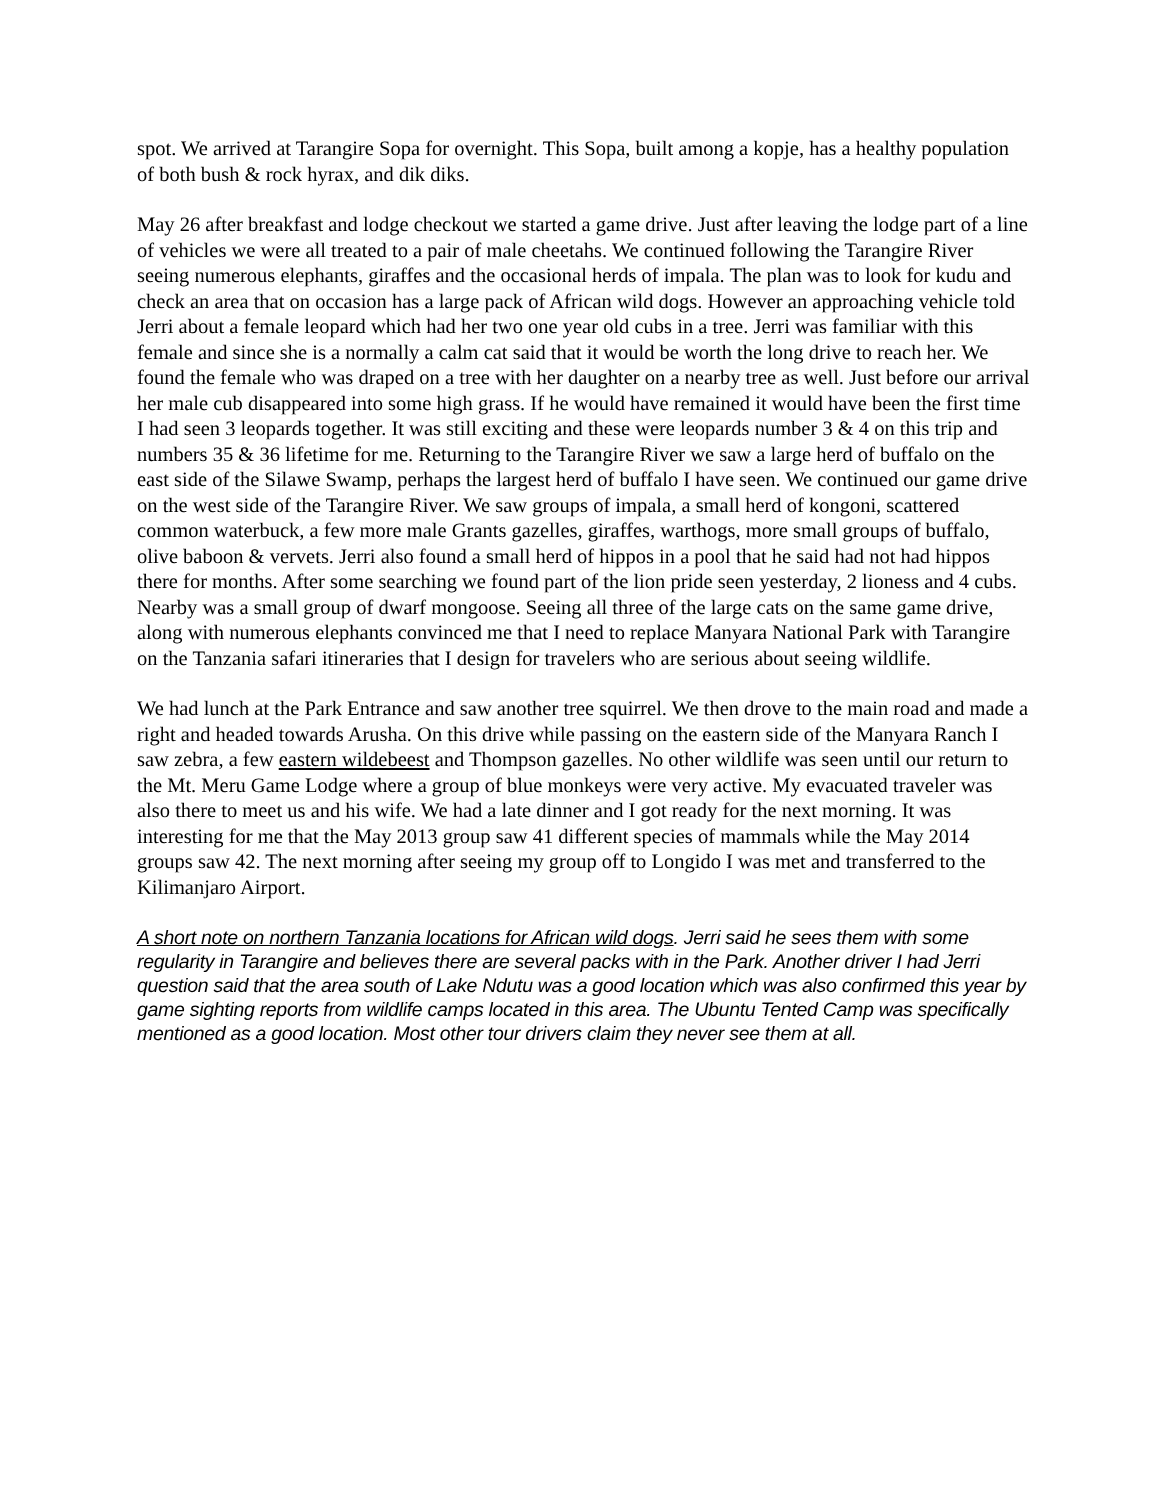spot. We arrived at Tarangire Sopa for overnight. This Sopa, built among a kopje, has a healthy population of both bush & rock hyrax, and dik diks.
May 26 after breakfast and lodge checkout we started a game drive. Just after leaving the lodge part of a line of vehicles we were all treated to a pair of male cheetahs. We continued following the Tarangire River seeing numerous elephants, giraffes and the occasional herds of impala. The plan was to look for kudu and check an area that on occasion has a large pack of African wild dogs. However an approaching vehicle told Jerri about a female leopard which had her two one year old cubs in a tree. Jerri was familiar with this female and since she is a normally a calm cat said that it would be worth the long drive to reach her. We found the female who was draped on a tree with her daughter on a nearby tree as well. Just before our arrival her male cub disappeared into some high grass. If he would have remained it would have been the first time I had seen 3 leopards together. It was still exciting and these were leopards number 3 & 4 on this trip and numbers 35 & 36 lifetime for me. Returning to the Tarangire River we saw a large herd of buffalo on the east side of the Silawe Swamp, perhaps the largest herd of buffalo I have seen. We continued our game drive on the west side of the Tarangire River. We saw groups of impala, a small herd of kongoni, scattered common waterbuck, a few more male Grants gazelles, giraffes, warthogs, more small groups of buffalo, olive baboon & vervets. Jerri also found a small herd of hippos in a pool that he said had not had hippos there for months. After some searching we found part of the lion pride seen yesterday, 2 lioness and 4 cubs. Nearby was a small group of dwarf mongoose. Seeing all three of the large cats on the same game drive, along with numerous elephants convinced me that I need to replace Manyara National Park with Tarangire on the Tanzania safari itineraries that I design for travelers who are serious about seeing wildlife.
We had lunch at the Park Entrance and saw another tree squirrel. We then drove to the main road and made a right and headed towards Arusha. On this drive while passing on the eastern side of the Manyara Ranch I saw zebra, a few eastern wildebeest and Thompson gazelles. No other wildlife was seen until our return to the Mt. Meru Game Lodge where a group of blue monkeys were very active. My evacuated traveler was also there to meet us and his wife. We had a late dinner and I got ready for the next morning. It was interesting for me that the May 2013 group saw 41 different species of mammals while the May 2014 groups saw 42. The next morning after seeing my group off to Longido I was met and transferred to the Kilimanjaro Airport.
A short note on northern Tanzania locations for African wild dogs. Jerri said he sees them with some regularity in Tarangire and believes there are several packs with in the Park. Another driver I had Jerri question said that the area south of Lake Ndutu was a good location which was also confirmed this year by game sighting reports from wildlife camps located in this area. The Ubuntu Tented Camp was specifically mentioned as a good location. Most other tour drivers claim they never see them at all.